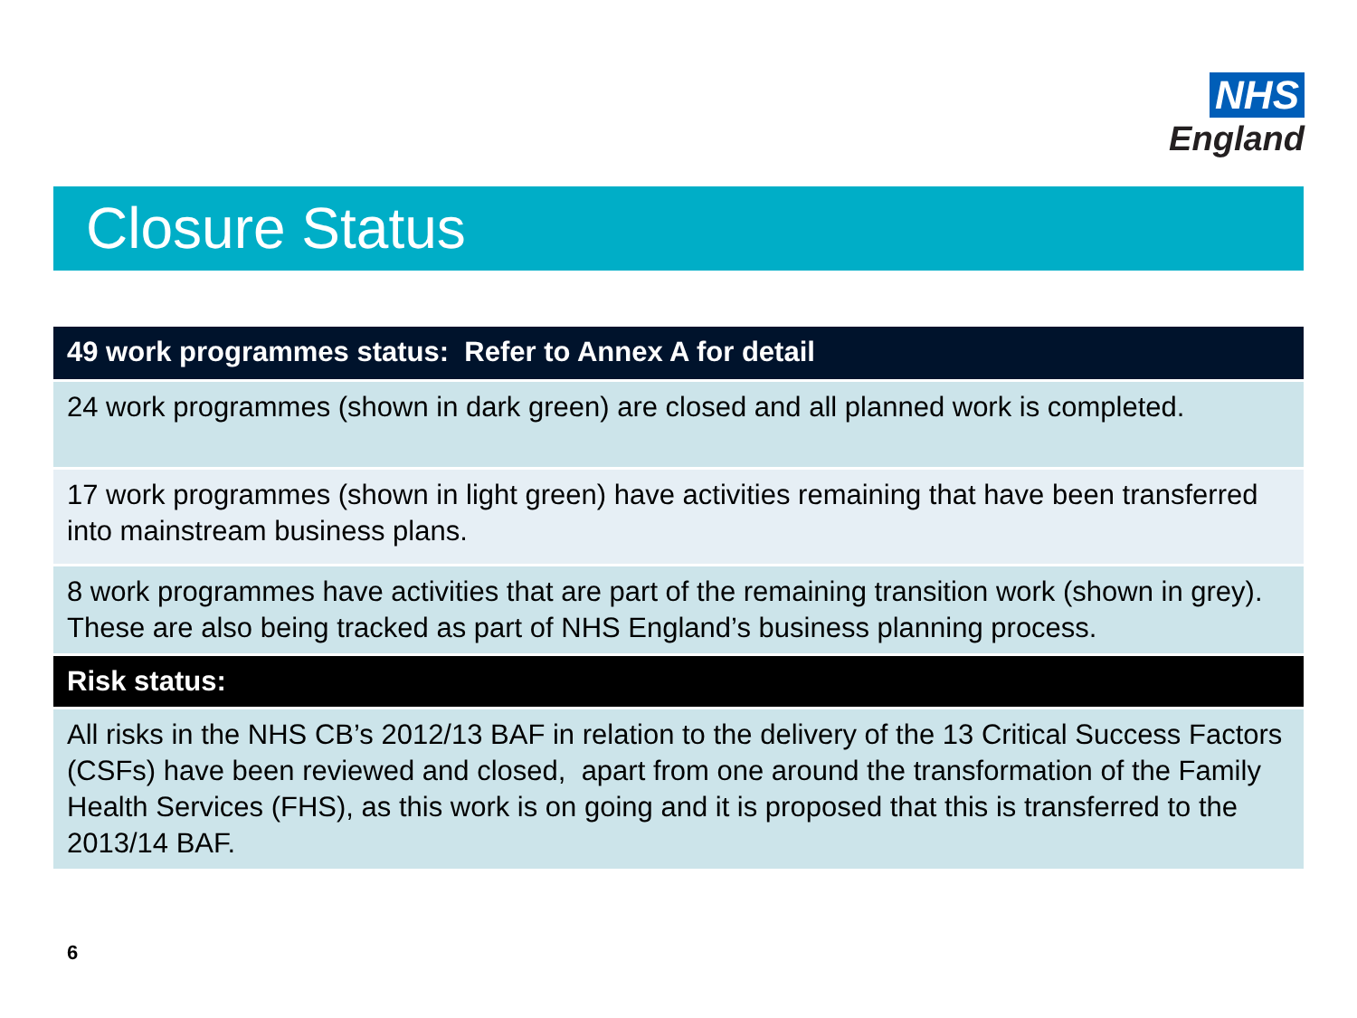NHS
England
Closure Status
| 49 work programmes status: Refer to Annex A for detail |
| --- |
| 24 work programmes (shown in dark green) are closed and all planned work is completed. |
| 17 work programmes (shown in light green) have activities remaining that have been transferred into mainstream business plans. |
| 8 work programmes have activities that are part of the remaining transition work (shown in grey). These are also being tracked as part of NHS England’s business planning process. |
| Risk status: |
| All risks in the NHS CB’s 2012/13 BAF in relation to the delivery of the 13 Critical Success Factors (CSFs) have been reviewed and closed, apart from one around the transformation of the Family Health Services (FHS), as this work is on going and it is proposed that this is transferred to the 2013/14 BAF. |
6